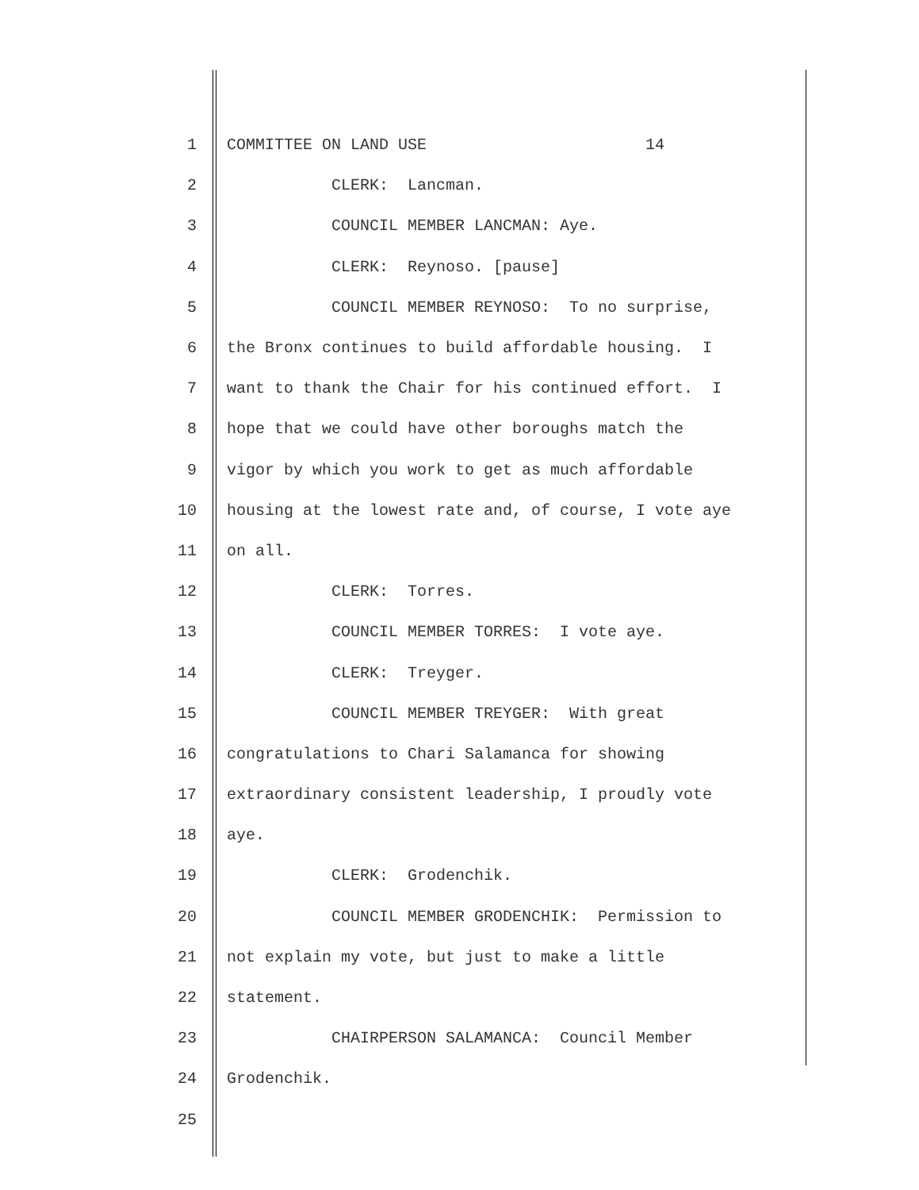1 COMMITTEE ON LAND USE 14
2 CLERK: Lancman.
3 COUNCIL MEMBER LANCMAN: Aye.
4 CLERK: Reynoso. [pause]
5 COUNCIL MEMBER REYNOSO: To no surprise,
6 the Bronx continues to build affordable housing. I
7 want to thank the Chair for his continued effort. I
8 hope that we could have other boroughs match the
9 vigor by which you work to get as much affordable
10 housing at the lowest rate and, of course, I vote aye
11 on all.
12 CLERK: Torres.
13 COUNCIL MEMBER TORRES: I vote aye.
14 CLERK: Treyger.
15 COUNCIL MEMBER TREYGER: With great
16 congratulations to Chari Salamanca for showing
17 extraordinary consistent leadership, I proudly vote
18 aye.
19 CLERK: Grodenchik.
20 COUNCIL MEMBER GRODENCHIK: Permission to
21 not explain my vote, but just to make a little
22 statement.
23 CHAIRPERSON SALAMANCA: Council Member
24 Grodenchik.
25